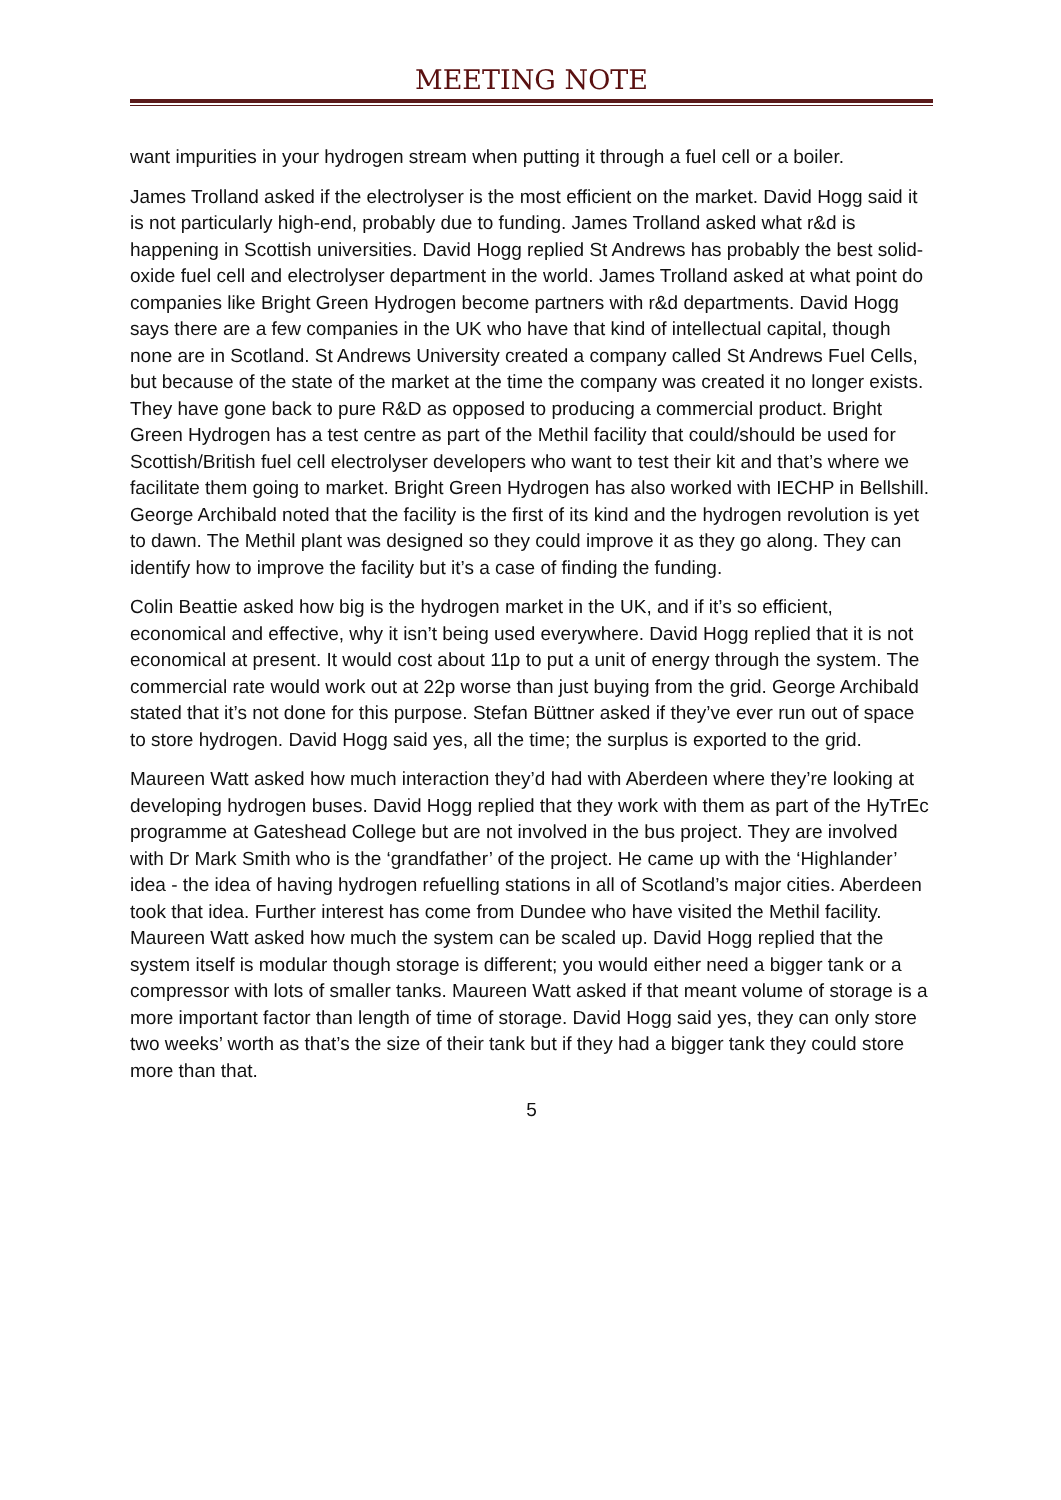MEETING NOTE
want impurities in your hydrogen stream when putting it through a fuel cell or a boiler.
James Trolland asked if the electrolyser is the most efficient on the market. David Hogg said it is not particularly high-end, probably due to funding. James Trolland asked what r&d is happening in Scottish universities. David Hogg replied St Andrews has probably the best solid-oxide fuel cell and electrolyser department in the world. James Trolland asked at what point do companies like Bright Green Hydrogen become partners with r&d departments. David Hogg says there are a few companies in the UK who have that kind of intellectual capital, though none are in Scotland. St Andrews University created a company called St Andrews Fuel Cells, but because of the state of the market at the time the company was created it no longer exists. They have gone back to pure R&D as opposed to producing a commercial product. Bright Green Hydrogen has a test centre as part of the Methil facility that could/should be used for Scottish/British fuel cell electrolyser developers who want to test their kit and that’s where we facilitate them going to market. Bright Green Hydrogen has also worked with IECHP in Bellshill. George Archibald noted that the facility is the first of its kind and the hydrogen revolution is yet to dawn. The Methil plant was designed so they could improve it as they go along. They can identify how to improve the facility but it’s a case of finding the funding.
Colin Beattie asked how big is the hydrogen market in the UK, and if it’s so efficient, economical and effective, why it isn’t being used everywhere. David Hogg replied that it is not economical at present. It would cost about 11p to put a unit of energy through the system. The commercial rate would work out at 22p worse than just buying from the grid. George Archibald stated that it’s not done for this purpose. Stefan Büttner asked if they’ve ever run out of space to store hydrogen. David Hogg said yes, all the time; the surplus is exported to the grid.
Maureen Watt asked how much interaction they’d had with Aberdeen where they’re looking at developing hydrogen buses. David Hogg replied that they work with them as part of the HyTrEc programme at Gateshead College but are not involved in the bus project. They are involved with Dr Mark Smith who is the ‘grandfather’ of the project. He came up with the ‘Highlander’ idea - the idea of having hydrogen refuelling stations in all of Scotland’s major cities. Aberdeen took that idea. Further interest has come from Dundee who have visited the Methil facility. Maureen Watt asked how much the system can be scaled up. David Hogg replied that the system itself is modular though storage is different; you would either need a bigger tank or a compressor with lots of smaller tanks. Maureen Watt asked if that meant volume of storage is a more important factor than length of time of storage. David Hogg said yes, they can only store two weeks’ worth as that’s the size of their tank but if they had a bigger tank they could store more than that.
5